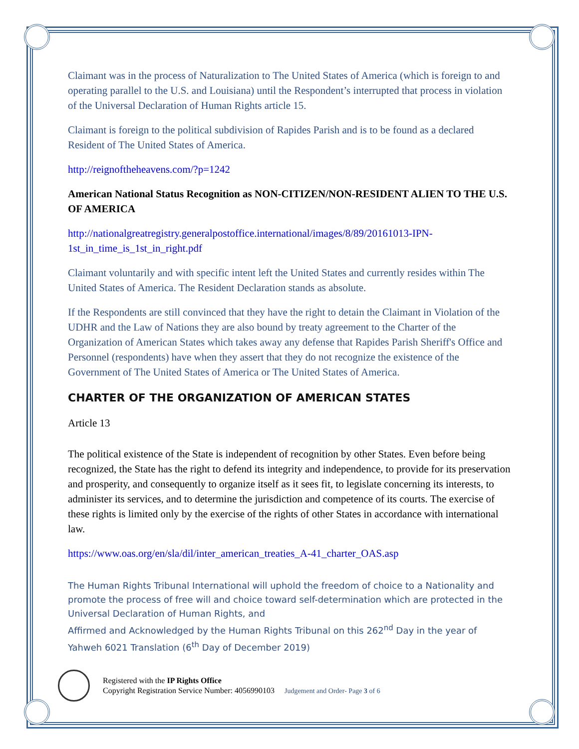Claimant was in the process of Naturalization to The United States of America (which is foreign to and operating parallel to the U.S. and Louisiana) until the Respondent’s interrupted that process in violation of the Universal Declaration of Human Rights article 15.
Claimant is foreign to the political subdivision of Rapides Parish and is to be found as a declared Resident of The United States of America.
http://reignoftheheavens.com/?p=1242
American National Status Recognition as NON-CITIZEN/NON-RESIDENT ALIEN TO THE U.S. OF AMERICA
http://nationalgreatregistry.generalpostoffice.international/images/8/89/20161013-IPN-1st_in_time_is_1st_in_right.pdf
Claimant voluntarily and with specific intent left the United States and currently resides within The United States of America. The Resident Declaration stands as absolute.
If the Respondents are still convinced that they have the right to detain the Claimant in Violation of the UDHR and the Law of Nations they are also bound by treaty agreement to the Charter of the Organization of American States which takes away any defense that Rapides Parish Sheriff's Office and Personnel (respondents) have when they assert that they do not recognize the existence of the Government of The United States of America or The United States of America.
CHARTER OF THE ORGANIZATION OF AMERICAN STATES
Article 13
The political existence of the State is independent of recognition by other States. Even before being recognized, the State has the right to defend its integrity and independence, to provide for its preservation and prosperity, and consequently to organize itself as it sees fit, to legislate concerning its interests, to administer its services, and to determine the jurisdiction and competence of its courts. The exercise of these rights is limited only by the exercise of the rights of other States in accordance with international law.
https://www.oas.org/en/sla/dil/inter_american_treaties_A-41_charter_OAS.asp
The Human Rights Tribunal International will uphold the freedom of choice to a Nationality and promote the process of free will and choice toward self-determination which are protected in the Universal Declaration of Human Rights, and
Affirmed and Acknowledged by the Human Rights Tribunal on this 262<sup>nd</sup> Day in the year of Yahweh 6021 Translation (6<sup>th</sup> Day of December 2019)
Registered with the IP Rights Office
Copyright Registration Service Number: 4056990103 Judgement and Order- Page 3 of 6